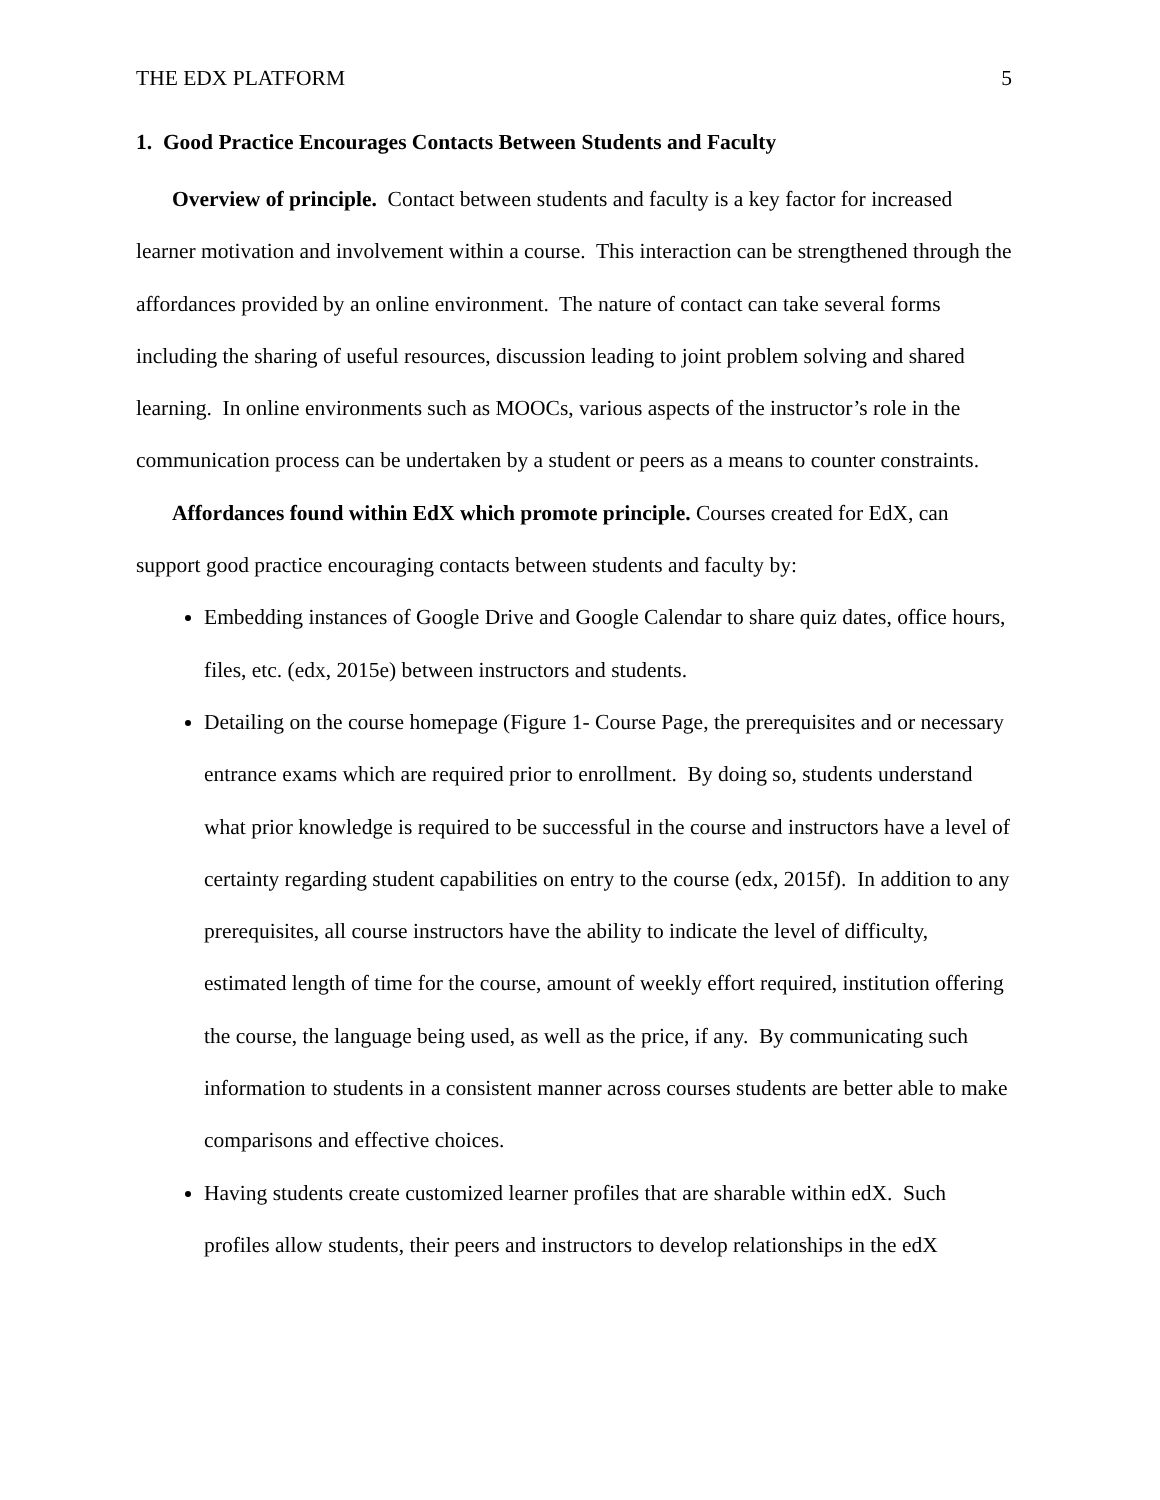THE EDX PLATFORM 5
1. Good Practice Encourages Contacts Between Students and Faculty
Overview of principle. Contact between students and faculty is a key factor for increased learner motivation and involvement within a course. This interaction can be strengthened through the affordances provided by an online environment. The nature of contact can take several forms including the sharing of useful resources, discussion leading to joint problem solving and shared learning. In online environments such as MOOCs, various aspects of the instructor’s role in the communication process can be undertaken by a student or peers as a means to counter constraints.
Affordances found within EdX which promote principle. Courses created for EdX, can support good practice encouraging contacts between students and faculty by:
Embedding instances of Google Drive and Google Calendar to share quiz dates, office hours, files, etc. (edx, 2015e) between instructors and students.
Detailing on the course homepage (Figure 1- Course Page, the prerequisites and or necessary entrance exams which are required prior to enrollment. By doing so, students understand what prior knowledge is required to be successful in the course and instructors have a level of certainty regarding student capabilities on entry to the course (edx, 2015f). In addition to any prerequisites, all course instructors have the ability to indicate the level of difficulty, estimated length of time for the course, amount of weekly effort required, institution offering the course, the language being used, as well as the price, if any. By communicating such information to students in a consistent manner across courses students are better able to make comparisons and effective choices.
Having students create customized learner profiles that are sharable within edX. Such profiles allow students, their peers and instructors to develop relationships in the edX